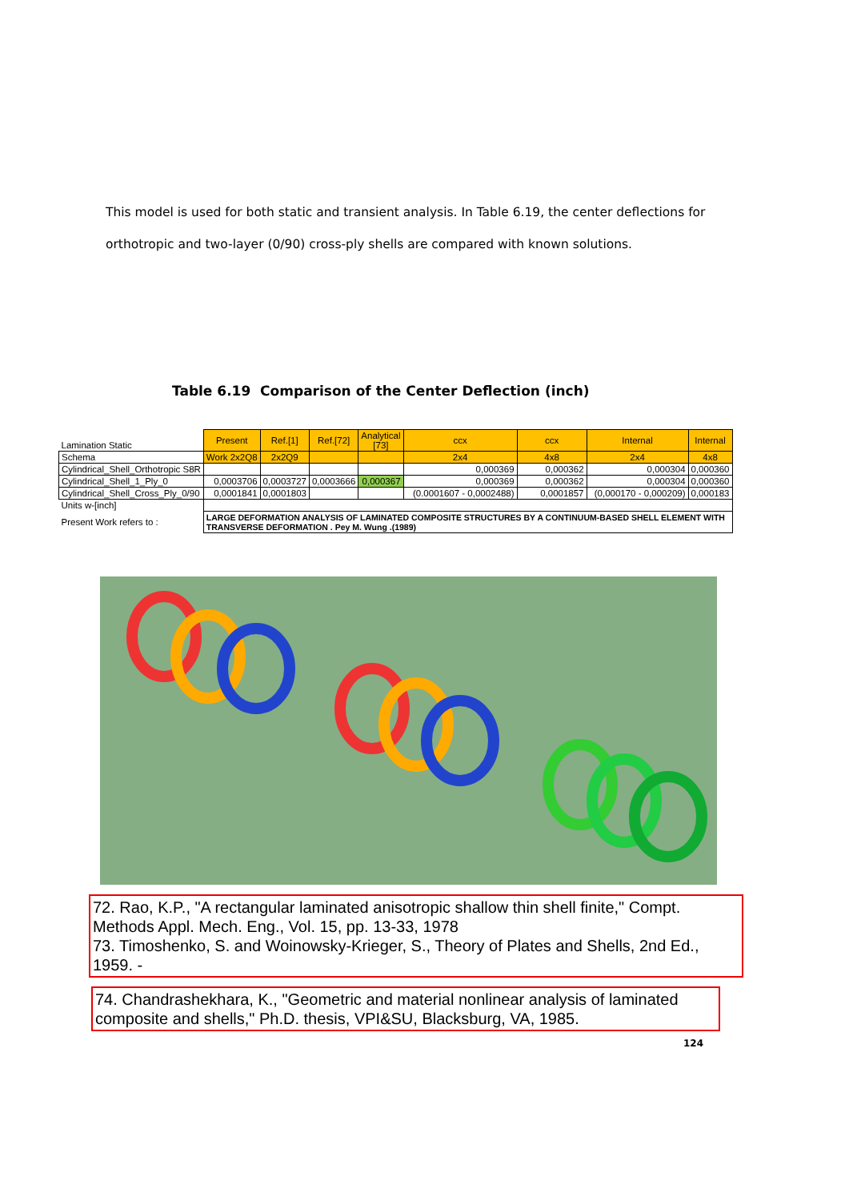This model is used for both static and transient analysis. In Table 6.19, the center deflections for orthotropic and two-layer (0/90) cross-ply shells are compared with known solutions.
Table 6.19 Comparison of the Center Deflection (inch)
| Lamination Static | Present | Ref.[1] | Ref.[72] | Analytical [73] | ccx | ccx | Internal | Internal |
| Schema | Work 2x2Q8 | 2x2Q9 | | | 2x4 | 4x8 | 2x4 | 4x8 |
| Cylindrical_Shell_Orthotropic S8R | | | | | 0,000369 | 0,000362 | 0,000304 | 0,000360 |
| Cylindrical_Shell_1_Ply_0 | 0,0003706 | 0,0003727 | 0,0003666 | 0,000367 | 0,000369 | 0,000362 | 0,000304 | 0,000360 |
| Cylindrical_Shell_Cross_Ply_0/90 | 0,0001841 | 0,0001803 | | | (0.0001607 - 0,0002488) | 0,0001857 | (0,000170 - 0,000209) | 0,000183 |
| Units w-[inch] | | | | | | | | |
| Present Work refers to : | LARGE DEFORMATION ANALYSIS OF LAMINATED COMPOSITE STRUCTURES BY A CONTINUUM-BASED SHELL ELEMENT WITH TRANSVERSE DEFORMATION . Pey M. Wung .(1989) | | | | | | | |
72. Rao, K.P., "A rectangular laminated anisotropic shallow thin shell finite," Compt. Methods Appl. Mech. Eng., Vol. 15, pp. 13-33, 1978
73. Timoshenko, S. and Woinowsky-Krieger, S., Theory of Plates and Shells, 2nd Ed., 1959. -
74. Chandrashekhara, K., "Geometric and material nonlinear analysis of laminated composite and shells," Ph.D. thesis, VPI&SU, Blacksburg, VA, 1985.
124